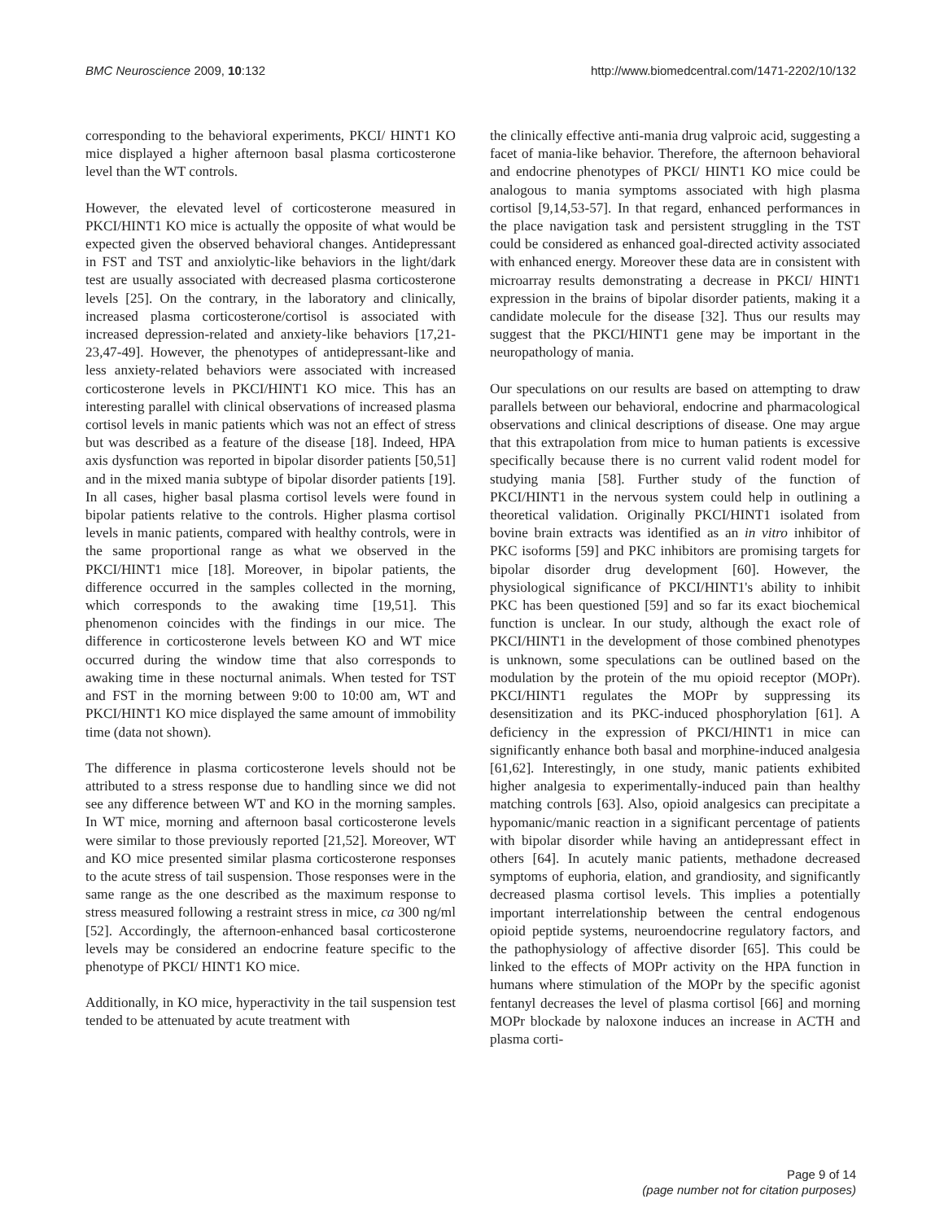BMC Neuroscience 2009, 10:132 http://www.biomedcentral.com/1471-2202/10/132
corresponding to the behavioral experiments, PKCI/ HINT1 KO mice displayed a higher afternoon basal plasma corticosterone level than the WT controls.
However, the elevated level of corticosterone measured in PKCI/HINT1 KO mice is actually the opposite of what would be expected given the observed behavioral changes. Antidepressant in FST and TST and anxiolytic-like behaviors in the light/dark test are usually associated with decreased plasma corticosterone levels [25]. On the contrary, in the laboratory and clinically, increased plasma corticosterone/cortisol is associated with increased depression-related and anxiety-like behaviors [17,21-23,47-49]. However, the phenotypes of antidepressant-like and less anxiety-related behaviors were associated with increased corticosterone levels in PKCI/HINT1 KO mice. This has an interesting parallel with clinical observations of increased plasma cortisol levels in manic patients which was not an effect of stress but was described as a feature of the disease [18]. Indeed, HPA axis dysfunction was reported in bipolar disorder patients [50,51] and in the mixed mania subtype of bipolar disorder patients [19]. In all cases, higher basal plasma cortisol levels were found in bipolar patients relative to the controls. Higher plasma cortisol levels in manic patients, compared with healthy controls, were in the same proportional range as what we observed in the PKCI/HINT1 mice [18]. Moreover, in bipolar patients, the difference occurred in the samples collected in the morning, which corresponds to the awaking time [19,51]. This phenomenon coincides with the findings in our mice. The difference in corticosterone levels between KO and WT mice occurred during the window time that also corresponds to awaking time in these nocturnal animals. When tested for TST and FST in the morning between 9:00 to 10:00 am, WT and PKCI/HINT1 KO mice displayed the same amount of immobility time (data not shown).
The difference in plasma corticosterone levels should not be attributed to a stress response due to handling since we did not see any difference between WT and KO in the morning samples. In WT mice, morning and afternoon basal corticosterone levels were similar to those previously reported [21,52]. Moreover, WT and KO mice presented similar plasma corticosterone responses to the acute stress of tail suspension. Those responses were in the same range as the one described as the maximum response to stress measured following a restraint stress in mice, ca 300 ng/ml [52]. Accordingly, the afternoon-enhanced basal corticosterone levels may be considered an endocrine feature specific to the phenotype of PKCI/ HINT1 KO mice.
Additionally, in KO mice, hyperactivity in the tail suspension test tended to be attenuated by acute treatment with
the clinically effective anti-mania drug valproic acid, suggesting a facet of mania-like behavior. Therefore, the afternoon behavioral and endocrine phenotypes of PKCI/ HINT1 KO mice could be analogous to mania symptoms associated with high plasma cortisol [9,14,53-57]. In that regard, enhanced performances in the place navigation task and persistent struggling in the TST could be considered as enhanced goal-directed activity associated with enhanced energy. Moreover these data are in consistent with microarray results demonstrating a decrease in PKCI/ HINT1 expression in the brains of bipolar disorder patients, making it a candidate molecule for the disease [32]. Thus our results may suggest that the PKCI/HINT1 gene may be important in the neuropathology of mania.
Our speculations on our results are based on attempting to draw parallels between our behavioral, endocrine and pharmacological observations and clinical descriptions of disease. One may argue that this extrapolation from mice to human patients is excessive specifically because there is no current valid rodent model for studying mania [58]. Further study of the function of PKCI/HINT1 in the nervous system could help in outlining a theoretical validation. Originally PKCI/HINT1 isolated from bovine brain extracts was identified as an in vitro inhibitor of PKC isoforms [59] and PKC inhibitors are promising targets for bipolar disorder drug development [60]. However, the physiological significance of PKCI/HINT1's ability to inhibit PKC has been questioned [59] and so far its exact biochemical function is unclear. In our study, although the exact role of PKCI/HINT1 in the development of those combined phenotypes is unknown, some speculations can be outlined based on the modulation by the protein of the mu opioid receptor (MOPr). PKCI/HINT1 regulates the MOPr by suppressing its desensitization and its PKC-induced phosphorylation [61]. A deficiency in the expression of PKCI/HINT1 in mice can significantly enhance both basal and morphine-induced analgesia [61,62]. Interestingly, in one study, manic patients exhibited higher analgesia to experimentally-induced pain than healthy matching controls [63]. Also, opioid analgesics can precipitate a hypomanic/manic reaction in a significant percentage of patients with bipolar disorder while having an antidepressant effect in others [64]. In acutely manic patients, methadone decreased symptoms of euphoria, elation, and grandiosity, and significantly decreased plasma cortisol levels. This implies a potentially important interrelationship between the central endogenous opioid peptide systems, neuroendocrine regulatory factors, and the pathophysiology of affective disorder [65]. This could be linked to the effects of MOPr activity on the HPA function in humans where stimulation of the MOPr by the specific agonist fentanyl decreases the level of plasma cortisol [66] and morning MOPr blockade by naloxone induces an increase in ACTH and plasma corti-
Page 9 of 14
(page number not for citation purposes)